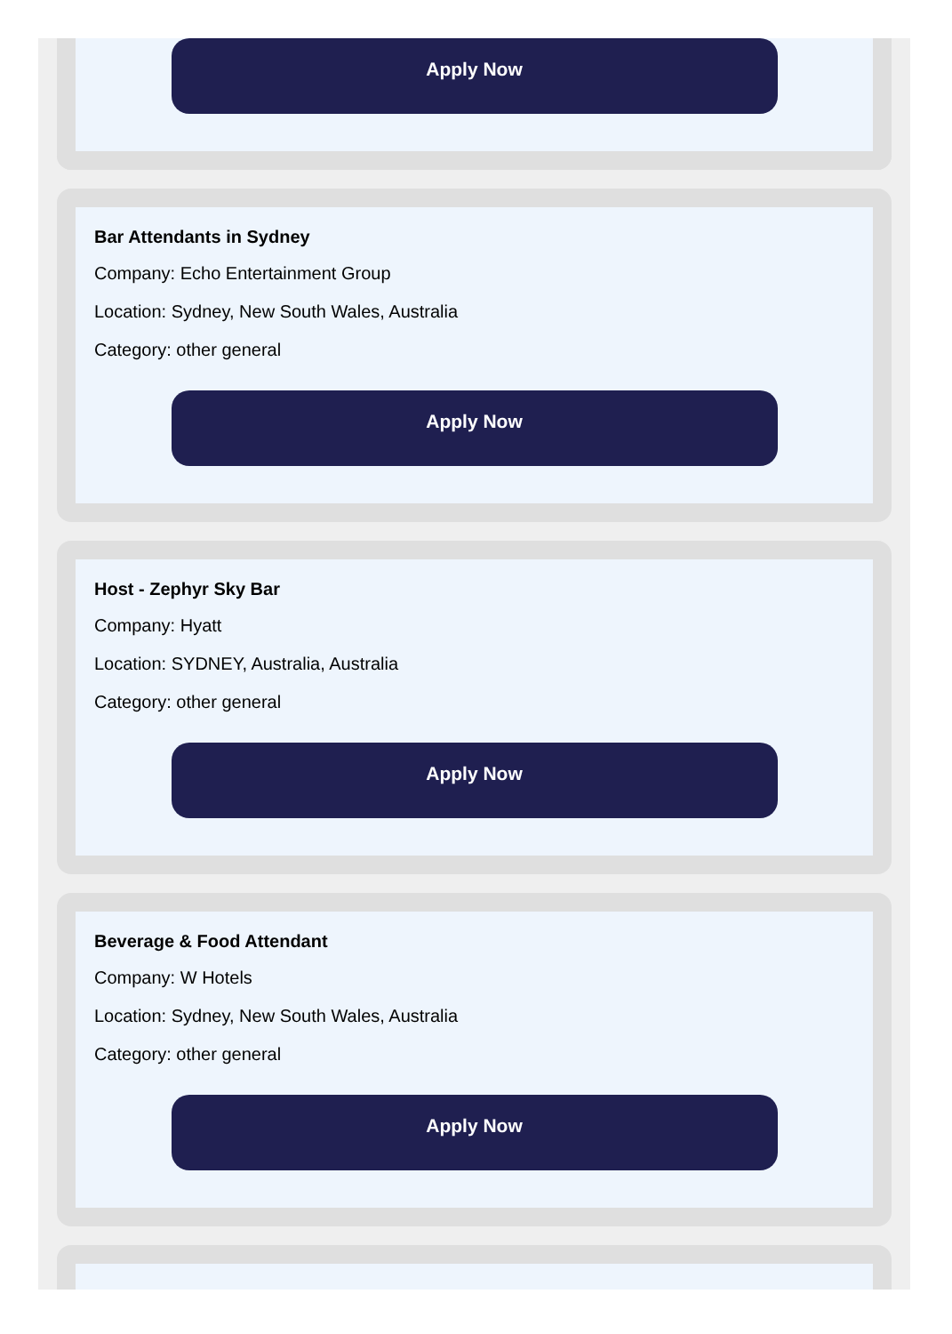Apply Now
Bar Attendants in Sydney
Company: Echo Entertainment Group
Location: Sydney, New South Wales, Australia
Category: other general
Apply Now
Host - Zephyr Sky Bar
Company: Hyatt
Location: SYDNEY, Australia, Australia
Category: other general
Apply Now
Beverage & Food Attendant
Company: W Hotels
Location: Sydney, New South Wales, Australia
Category: other general
Apply Now